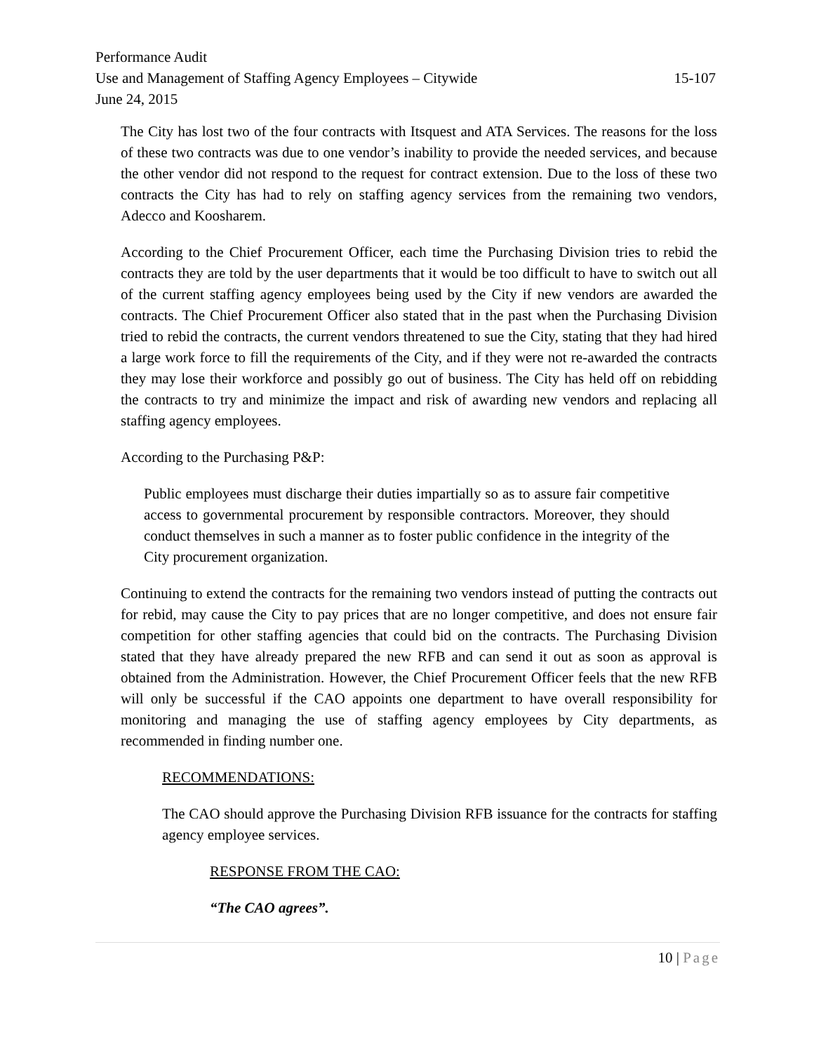Performance Audit
Use and Management of Staffing Agency Employees – Citywide 15-107
June 24, 2015
The City has lost two of the four contracts with Itsquest and ATA Services. The reasons for the loss of these two contracts was due to one vendor’s inability to provide the needed services, and because the other vendor did not respond to the request for contract extension. Due to the loss of these two contracts the City has had to rely on staffing agency services from the remaining two vendors, Adecco and Koosharem.
According to the Chief Procurement Officer, each time the Purchasing Division tries to rebid the contracts they are told by the user departments that it would be too difficult to have to switch out all of the current staffing agency employees being used by the City if new vendors are awarded the contracts. The Chief Procurement Officer also stated that in the past when the Purchasing Division tried to rebid the contracts, the current vendors threatened to sue the City, stating that they had hired a large work force to fill the requirements of the City, and if they were not re-awarded the contracts they may lose their workforce and possibly go out of business. The City has held off on rebidding the contracts to try and minimize the impact and risk of awarding new vendors and replacing all staffing agency employees.
According to the Purchasing P&P:
Public employees must discharge their duties impartially so as to assure fair competitive access to governmental procurement by responsible contractors. Moreover, they should conduct themselves in such a manner as to foster public confidence in the integrity of the City procurement organization.
Continuing to extend the contracts for the remaining two vendors instead of putting the contracts out for rebid, may cause the City to pay prices that are no longer competitive, and does not ensure fair competition for other staffing agencies that could bid on the contracts. The Purchasing Division stated that they have already prepared the new RFB and can send it out as soon as approval is obtained from the Administration. However, the Chief Procurement Officer feels that the new RFB will only be successful if the CAO appoints one department to have overall responsibility for monitoring and managing the use of staffing agency employees by City departments, as recommended in finding number one.
RECOMMENDATIONS:
The CAO should approve the Purchasing Division RFB issuance for the contracts for staffing agency employee services.
RESPONSE FROM THE CAO:
“The CAO agrees”.
10 | Page